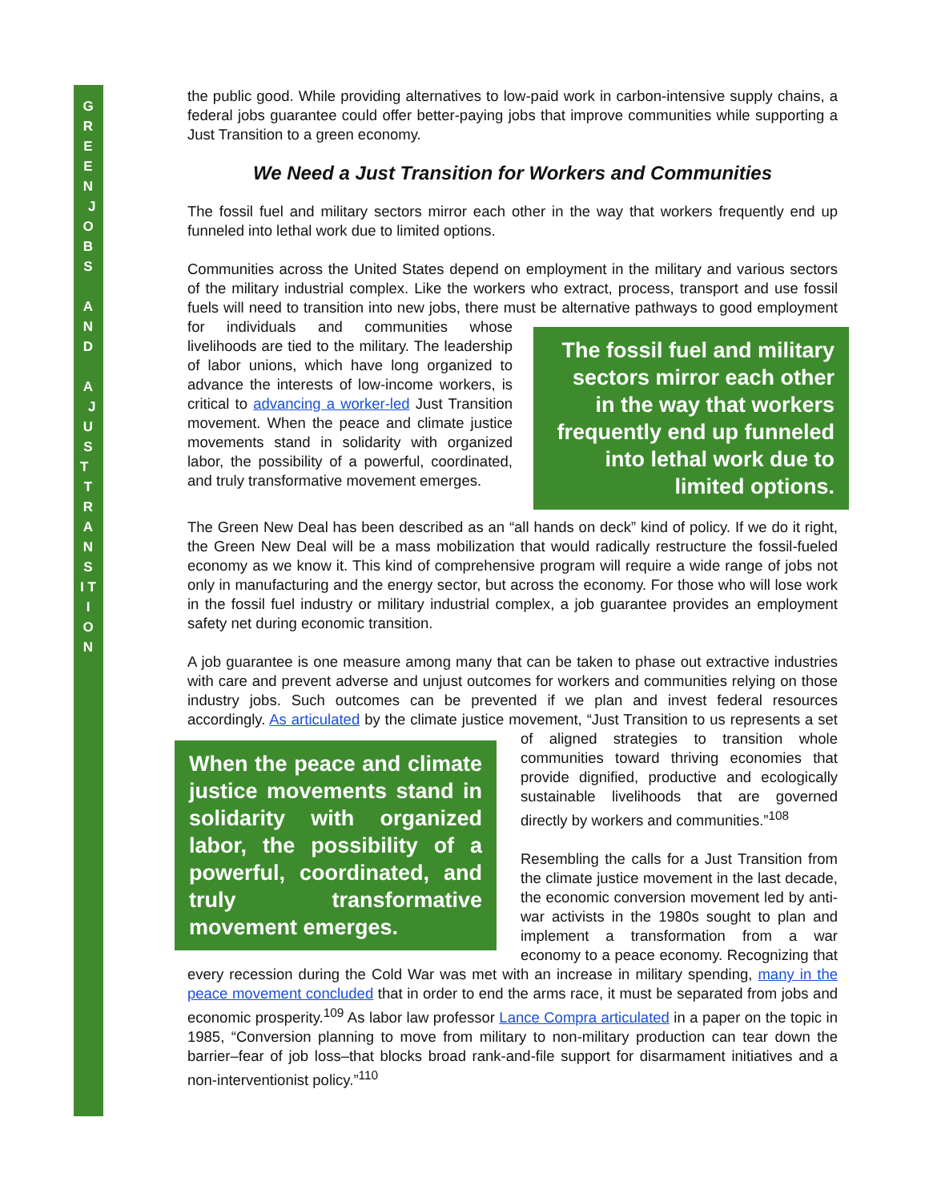G R E E N J O B S A N D A J U S T T R A N S I T I O N
the public good. While providing alternatives to low-paid work in carbon-intensive supply chains, a federal jobs guarantee could offer better-paying jobs that improve communities while supporting a Just Transition to a green economy.
We Need a Just Transition for Workers and Communities
The fossil fuel and military sectors mirror each other in the way that workers frequently end up funneled into lethal work due to limited options.
Communities across the United States depend on employment in the military and various sectors of the military industrial complex. Like the workers who extract, process, transport and use fossil fuels will need to transition into new jobs, there must be alternative pathways
The fossil fuel and military sectors mirror each other in the way that workers frequently end up funneled into lethal work due to limited options.
to good employment for individuals and communities whose livelihoods are tied to the military. The leadership of labor unions, which have long organized to advance the interests of low-income workers, is critical to advancing a worker-led Just Transition movement. When the peace and climate justice movements stand in solidarity with organized labor, the possibility of a powerful, coordinated, and truly transformative movement emerges.
The Green New Deal has been described as an “all hands on deck” kind of policy. If we do it right, the Green New Deal will be a mass mobilization that would radically restructure the fossil-fueled economy as we know it. This kind of comprehensive program will require a wide range of jobs not only in manufacturing and the energy sector, but across the economy. For those who will lose work in the fossil fuel industry or military industrial complex, a job guarantee provides an employment safety net during economic transition.
A job guarantee is one measure among many that can be taken to phase out extractive industries with care and prevent adverse and unjust outcomes for workers and communities relying on those industry jobs. Such outcomes can be prevented if we plan and invest federal resources accordingly. As articulated by the climate justice movement, “Just Transition to
When the peace and climate justice movements stand in solidarity with organized labor, the possibility of a powerful, coordinated, and truly transformative movement emerges.
us represents a set of aligned strategies to transition whole communities toward thriving economies that provide dignified, productive and ecologically sustainable livelihoods that are governed directly by workers and communities.”<sup>108</sup>
Resembling the calls for a Just Transition from the climate justice movement in the last decade, the economic conversion movement led by anti-war activists in the 1980s sought to plan and implement a transformation from a war economy to a peace economy. Recognizing that every recession during the Cold War was met with an increase in military spending, many in the peace movement concluded that in order to end the arms race, it must be separated from jobs and economic prosperity.<sup>109</sup> As labor law professor Lance Compra articulated in a paper on the topic in 1985, “Conversion planning to move from military to non-military production can tear down the barrier–fear of job loss–that blocks broad rank-and-file support for disarmament initiatives and a non-interventionist policy.”<sup>110</sup>